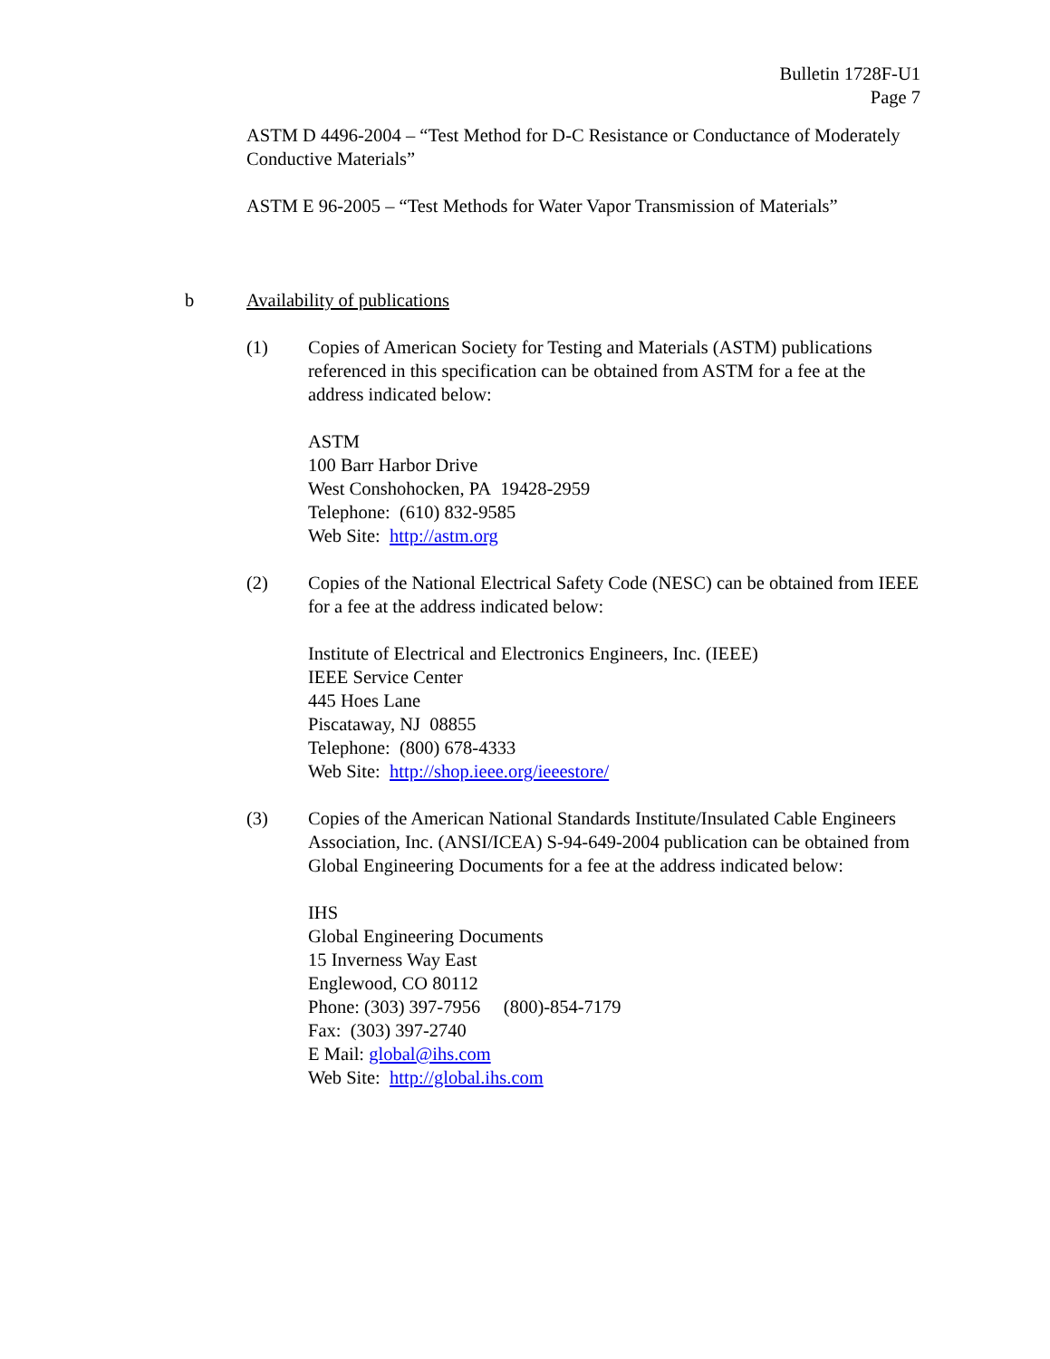Bulletin 1728F-U1
Page 7
ASTM D 4496-2004 – “Test Method for D-C Resistance or Conductance of Moderately Conductive Materials”
ASTM E 96-2005 – “Test Methods for Water Vapor Transmission of Materials”
b Availability of publications
(1) Copies of American Society for Testing and Materials (ASTM) publications referenced in this specification can be obtained from ASTM for a fee at the address indicated below:
ASTM
100 Barr Harbor Drive
West Conshohocken, PA 19428-2959
Telephone: (610) 832-9585
Web Site: http://astm.org
(2) Copies of the National Electrical Safety Code (NESC) can be obtained from IEEE for a fee at the address indicated below:
Institute of Electrical and Electronics Engineers, Inc. (IEEE)
IEEE Service Center
445 Hoes Lane
Piscataway, NJ 08855
Telephone: (800) 678-4333
Web Site: http://shop.ieee.org/ieeestore/
(3) Copies of the American National Standards Institute/Insulated Cable Engineers Association, Inc. (ANSI/ICEA) S-94-649-2004 publication can be obtained from Global Engineering Documents for a fee at the address indicated below:
IHS
Global Engineering Documents
15 Inverness Way East
Englewood, CO 80112
Phone: (303) 397-7956 (800)-854-7179
Fax: (303) 397-2740
E Mail: global@ihs.com
Web Site: http://global.ihs.com